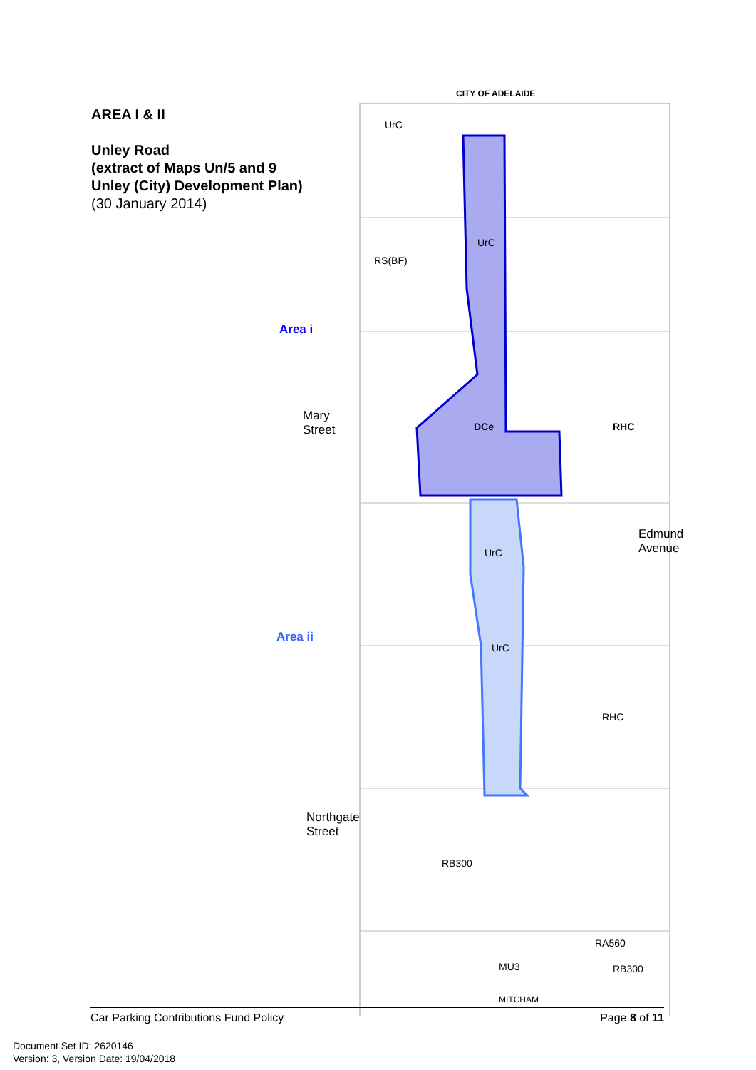AREA I & II
Unley Road
(extract of Maps Un/5 and 9
Unley (City) Development Plan)
(30 January 2014)
CITY OF ADELAIDE
UrC
UrC
DCe
RHC
RS(BF)
UrC
UrC
RHC
RB300
MU3
RA560
RB300
MITCHAM
Area i
Mary
Street
Edmund
Avenue
Area ii
Northgate
Street
Car Parking Contributions Fund Policy Page 8 of 11
Document Set ID: 2620146
Version: 3, Version Date: 19/04/2018